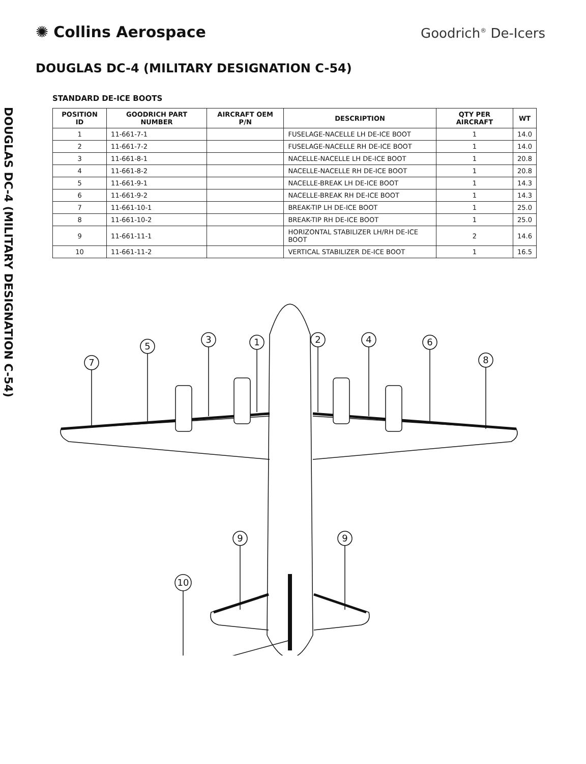✺ Collins Aerospace
Goodrich<sup>®</sup> De-Icers
DOUGLAS DC-4 (MILITARY DESIGNATION C-54)
DOUGLAS DC-4 (MILITARY DESIGNATION C-54)
STANDARD DE-ICE BOOTS
| POSITION ID | GOODRICH PART NUMBER | AIRCRAFT OEM P/N | DESCRIPTION | QTY PER AIRCRAFT | WT |
| --- | --- | --- | --- | --- | --- |
| 1 | 11-661-7-1 | | FUSELAGE-NACELLE LH DE-ICE BOOT | 1 | 14.0 |
| 2 | 11-661-7-2 | | FUSELAGE-NACELLE RH DE-ICE BOOT | 1 | 14.0 |
| 3 | 11-661-8-1 | | NACELLE-NACELLE LH DE-ICE BOOT | 1 | 20.8 |
| 4 | 11-661-8-2 | | NACELLE-NACELLE RH DE-ICE BOOT | 1 | 20.8 |
| 5 | 11-661-9-1 | | NACELLE-BREAK LH DE-ICE BOOT | 1 | 14.3 |
| 6 | 11-661-9-2 | | NACELLE-BREAK RH DE-ICE BOOT | 1 | 14.3 |
| 7 | 11-661-10-1 | | BREAK-TIP LH DE-ICE BOOT | 1 | 25.0 |
| 8 | 11-661-10-2 | | BREAK-TIP RH DE-ICE BOOT | 1 | 25.0 |
| 9 | 11-661-11-1 | | HORIZONTAL STABILIZER LH/RH DE-ICE BOOT | 2 | 14.6 |
| 10 | 11-661-11-2 | | VERTICAL STABILIZER DE-ICE BOOT | 1 | 16.5 |
7
5
3
1
2
4
6
8
9
9
10